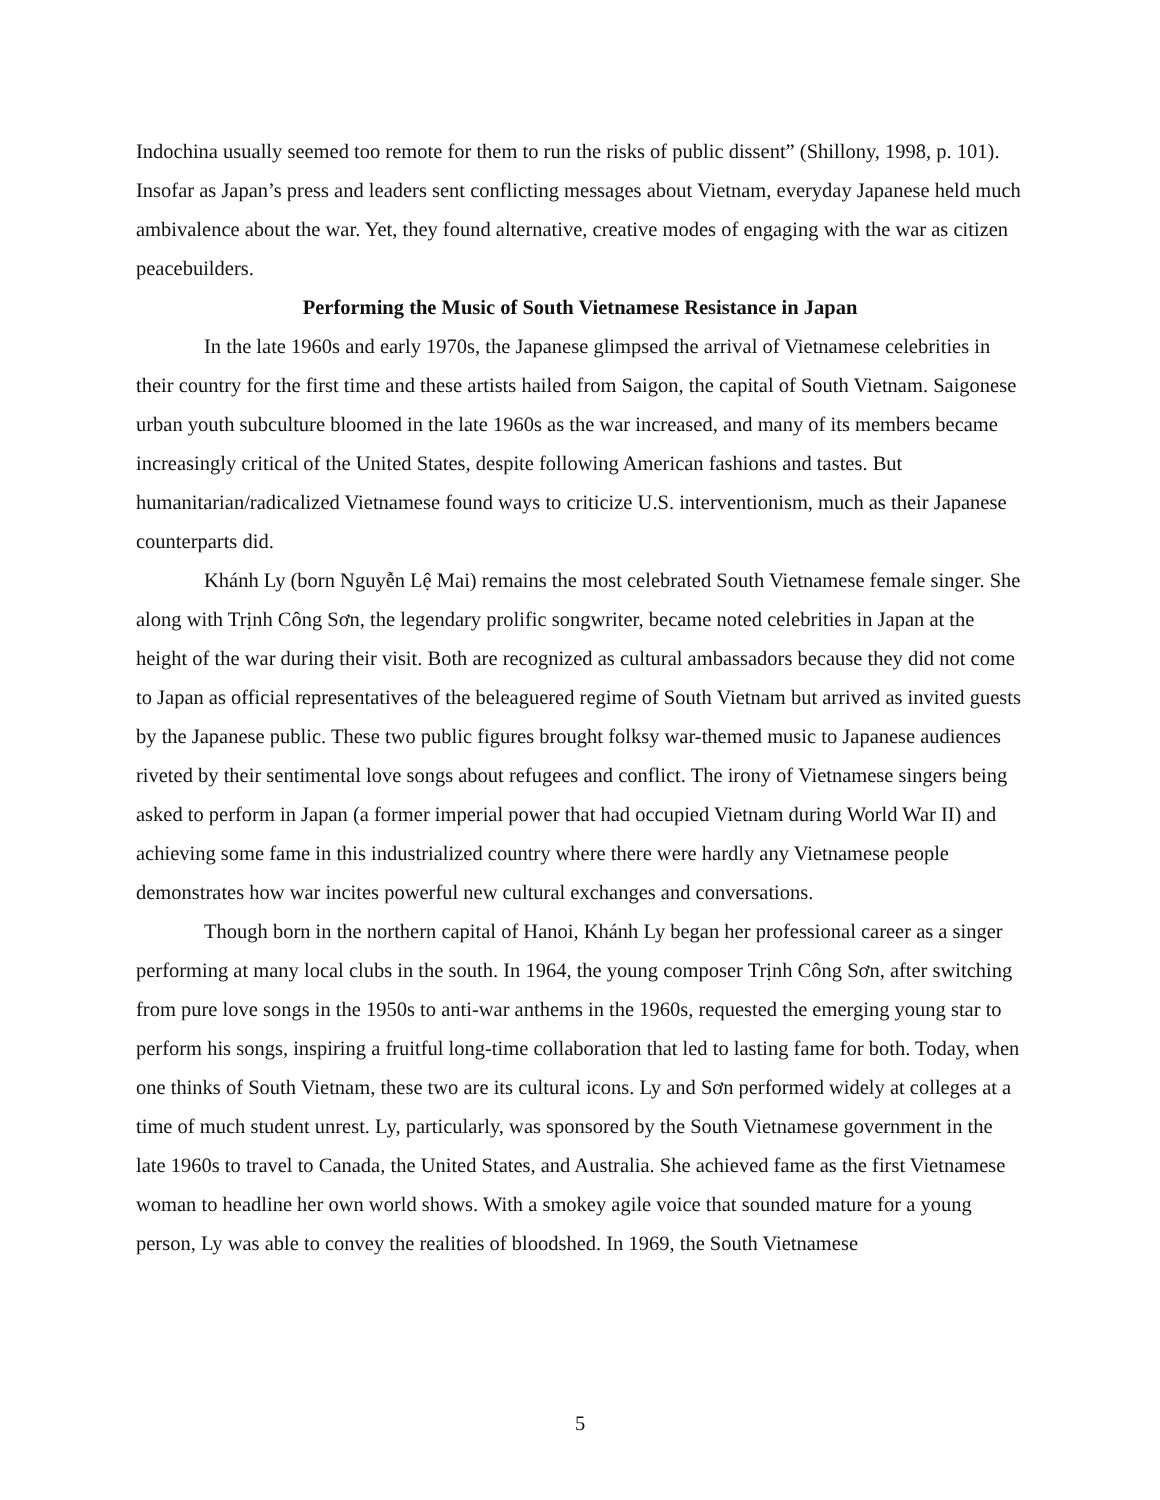Indochina usually seemed too remote for them to run the risks of public dissent” (Shillony, 1998, p. 101). Insofar as Japan’s press and leaders sent conflicting messages about Vietnam, everyday Japanese held much ambivalence about the war. Yet, they found alternative, creative modes of engaging with the war as citizen peacebuilders.
Performing the Music of South Vietnamese Resistance in Japan
In the late 1960s and early 1970s, the Japanese glimpsed the arrival of Vietnamese celebrities in their country for the first time and these artists hailed from Saigon, the capital of South Vietnam. Saigonese urban youth subculture bloomed in the late 1960s as the war increased, and many of its members became increasingly critical of the United States, despite following American fashions and tastes. But humanitarian/radicalized Vietnamese found ways to criticize U.S. interventionism, much as their Japanese counterparts did.
Khánh Ly (born Nguyễn Lệ Mai) remains the most celebrated South Vietnamese female singer. She along with Trịnh Công Sơn, the legendary prolific songwriter, became noted celebrities in Japan at the height of the war during their visit. Both are recognized as cultural ambassadors because they did not come to Japan as official representatives of the beleaguered regime of South Vietnam but arrived as invited guests by the Japanese public. These two public figures brought folksy war-themed music to Japanese audiences riveted by their sentimental love songs about refugees and conflict. The irony of Vietnamese singers being asked to perform in Japan (a former imperial power that had occupied Vietnam during World War II) and achieving some fame in this industrialized country where there were hardly any Vietnamese people demonstrates how war incites powerful new cultural exchanges and conversations.
Though born in the northern capital of Hanoi, Khánh Ly began her professional career as a singer performing at many local clubs in the south. In 1964, the young composer Trịnh Công Sơn, after switching from pure love songs in the 1950s to anti-war anthems in the 1960s, requested the emerging young star to perform his songs, inspiring a fruitful long-time collaboration that led to lasting fame for both. Today, when one thinks of South Vietnam, these two are its cultural icons. Ly and Sơn performed widely at colleges at a time of much student unrest. Ly, particularly, was sponsored by the South Vietnamese government in the late 1960s to travel to Canada, the United States, and Australia. She achieved fame as the first Vietnamese woman to headline her own world shows. With a smokey agile voice that sounded mature for a young person, Ly was able to convey the realities of bloodshed. In 1969, the South Vietnamese
5